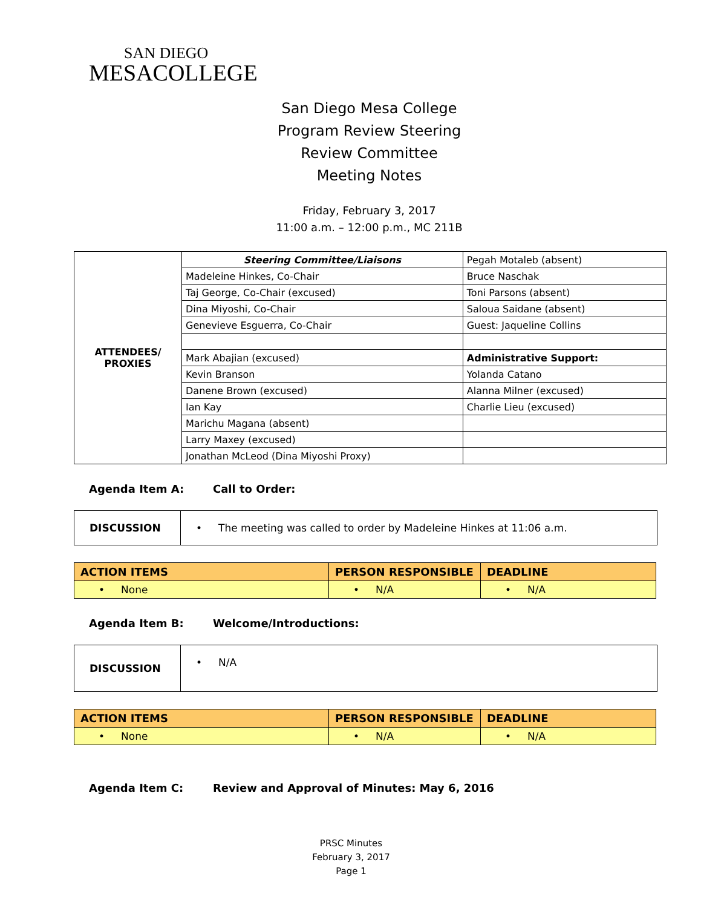SAN DIEGO
MESACOLLEGE
San Diego Mesa College
Program Review Steering
Review Committee
Meeting Notes
Friday, February 3, 2017
11:00 a.m. – 12:00 p.m., MC 211B
| ATTENDEES/ PROXIES | Steering Committee/Liaisons | Pegah Motaleb (absent) |
| | Madeleine Hinkes, Co-Chair | Bruce Naschak |
| | Taj George, Co-Chair (excused) | Toni Parsons (absent) |
| | Dina Miyoshi, Co-Chair | Saloua Saidane (absent) |
| | Genevieve Esguerra, Co-Chair | Guest: Jaqueline Collins |
| | Mark Abajian (excused) | Administrative Support: |
| | Kevin Branson | Yolanda Catano |
| | Danene Brown (excused) | Alanna Milner (excused) |
| | Ian Kay | Charlie Lieu (excused) |
| | Marichu Magana (absent) | |
| | Larry Maxey (excused) | |
| | Jonathan McLeod (Dina Miyoshi Proxy) | |
Agenda Item A: Call to Order:
| DISCUSSION | • The meeting was called to order by Madeleine Hinkes at 11:06 a.m. |
| ACTION ITEMS | PERSON RESPONSIBLE | DEADLINE |
| --- | --- | --- |
| • None | • N/A | • N/A |
Agenda Item B: Welcome/Introductions:
| DISCUSSION | • N/A |
| ACTION ITEMS | PERSON RESPONSIBLE | DEADLINE |
| --- | --- | --- |
| • None | • N/A | • N/A |
Agenda Item C: Review and Approval of Minutes: May 6, 2016
PRSC Minutes
February 3, 2017
Page 1